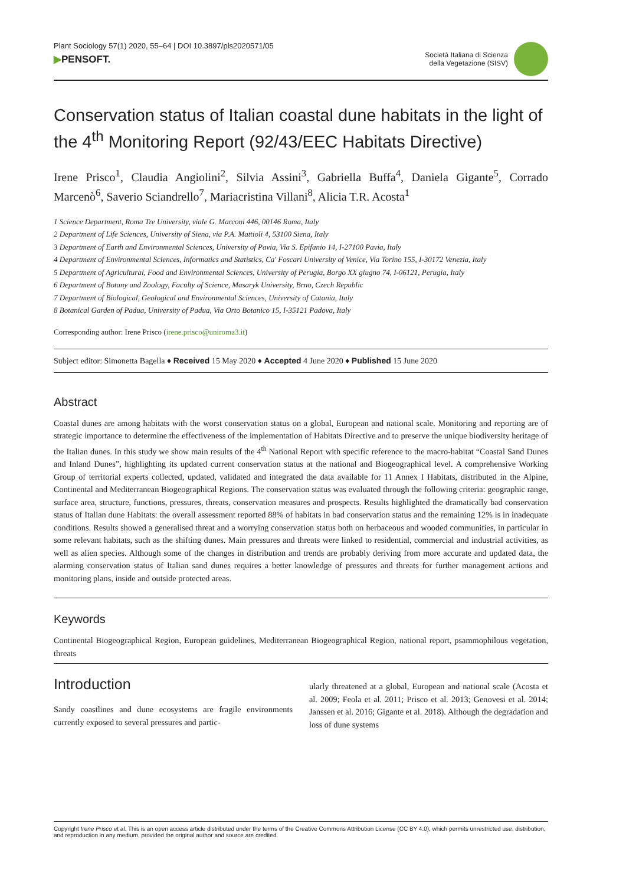Plant Sociology 57(1) 2020, 55–64 | DOI 10.3897/pls2020571/05
▶PENSOFT.
Società Italiana di Scienza
della Vegetazione (SISV)
Conservation status of Italian coastal dune habitats in the light of the 4<sup>th</sup> Monitoring Report (92/43/EEC Habitats Directive)
Irene Prisco<sup>1</sup>, Claudia Angiolini<sup>2</sup>, Silvia Assini<sup>3</sup>, Gabriella Buffa<sup>4</sup>, Daniela Gigante<sup>5</sup>, Corrado Marcenò<sup>6</sup>, Saverio Sciandrello<sup>7</sup>, Mariacristina Villani<sup>8</sup>, Alicia T.R. Acosta<sup>1</sup>
1 Science Department, Roma Tre University, viale G. Marconi 446, 00146 Roma, Italy
2 Department of Life Sciences, University of Siena, via P.A. Mattioli 4, 53100 Siena, Italy
3 Department of Earth and Environmental Sciences, University of Pavia, Via S. Epifanio 14, I-27100 Pavia, Italy
4 Department of Environmental Sciences, Informatics and Statistics, Ca' Foscari University of Venice, Via Torino 155, I-30172 Venezia, Italy
5 Department of Agricultural, Food and Environmental Sciences, University of Perugia, Borgo XX giugno 74, I-06121, Perugia, Italy
6 Department of Botany and Zoology, Faculty of Science, Masaryk University, Brno, Czech Republic
7 Department of Biological, Geological and Environmental Sciences, University of Catania, Italy
8 Botanical Garden of Padua, University of Padua, Via Orto Botanico 15, I-35121 Padova, Italy
Corresponding author: Irene Prisco (irene.prisco@uniroma3.it)
Subject editor: Simonetta Bagella ♦ Received 15 May 2020 ♦ Accepted 4 June 2020 ♦ Published 15 June 2020
Abstract
Coastal dunes are among habitats with the worst conservation status on a global, European and national scale. Monitoring and reporting are of strategic importance to determine the effectiveness of the implementation of Habitats Directive and to preserve the unique biodiversity heritage of the Italian dunes. In this study we show main results of the 4<sup>th</sup> National Report with specific reference to the macro-habitat “Coastal Sand Dunes and Inland Dunes”, highlighting its updated current conservation status at the national and Biogeographical level. A comprehensive Working Group of territorial experts collected, updated, validated and integrated the data available for 11 Annex I Habitats, distributed in the Alpine, Continental and Mediterranean Biogeographical Regions. The conservation status was evaluated through the following criteria: geographic range, surface area, structure, functions, pressures, threats, conservation measures and prospects. Results highlighted the dramatically bad conservation status of Italian dune Habitats: the overall assessment reported 88% of habitats in bad conservation status and the remaining 12% is in inadequate conditions. Results showed a generalised threat and a worrying conservation status both on herbaceous and wooded communities, in particular in some relevant habitats, such as the shifting dunes. Main pressures and threats were linked to residential, commercial and industrial activities, as well as alien species. Although some of the changes in distribution and trends are probably deriving from more accurate and updated data, the alarming conservation status of Italian sand dunes requires a better knowledge of pressures and threats for further management actions and monitoring plans, inside and outside protected areas.
Keywords
Continental Biogeographical Region, European guidelines, Mediterranean Biogeographical Region, national report, psammophilous vegetation, threats
Introduction
Sandy coastlines and dune ecosystems are fragile environments currently exposed to several pressures and partic-
ularly threatened at a global, European and national scale (Acosta et al. 2009; Feola et al. 2011; Prisco et al. 2013; Genovesi et al. 2014; Janssen et al. 2016; Gigante et al. 2018). Although the degradation and loss of dune systems
Copyright Irene Prisco et al. This is an open access article distributed under the terms of the Creative Commons Attribution License (CC BY 4.0), which permits unrestricted use, distribution, and reproduction in any medium, provided the original author and source are credited.